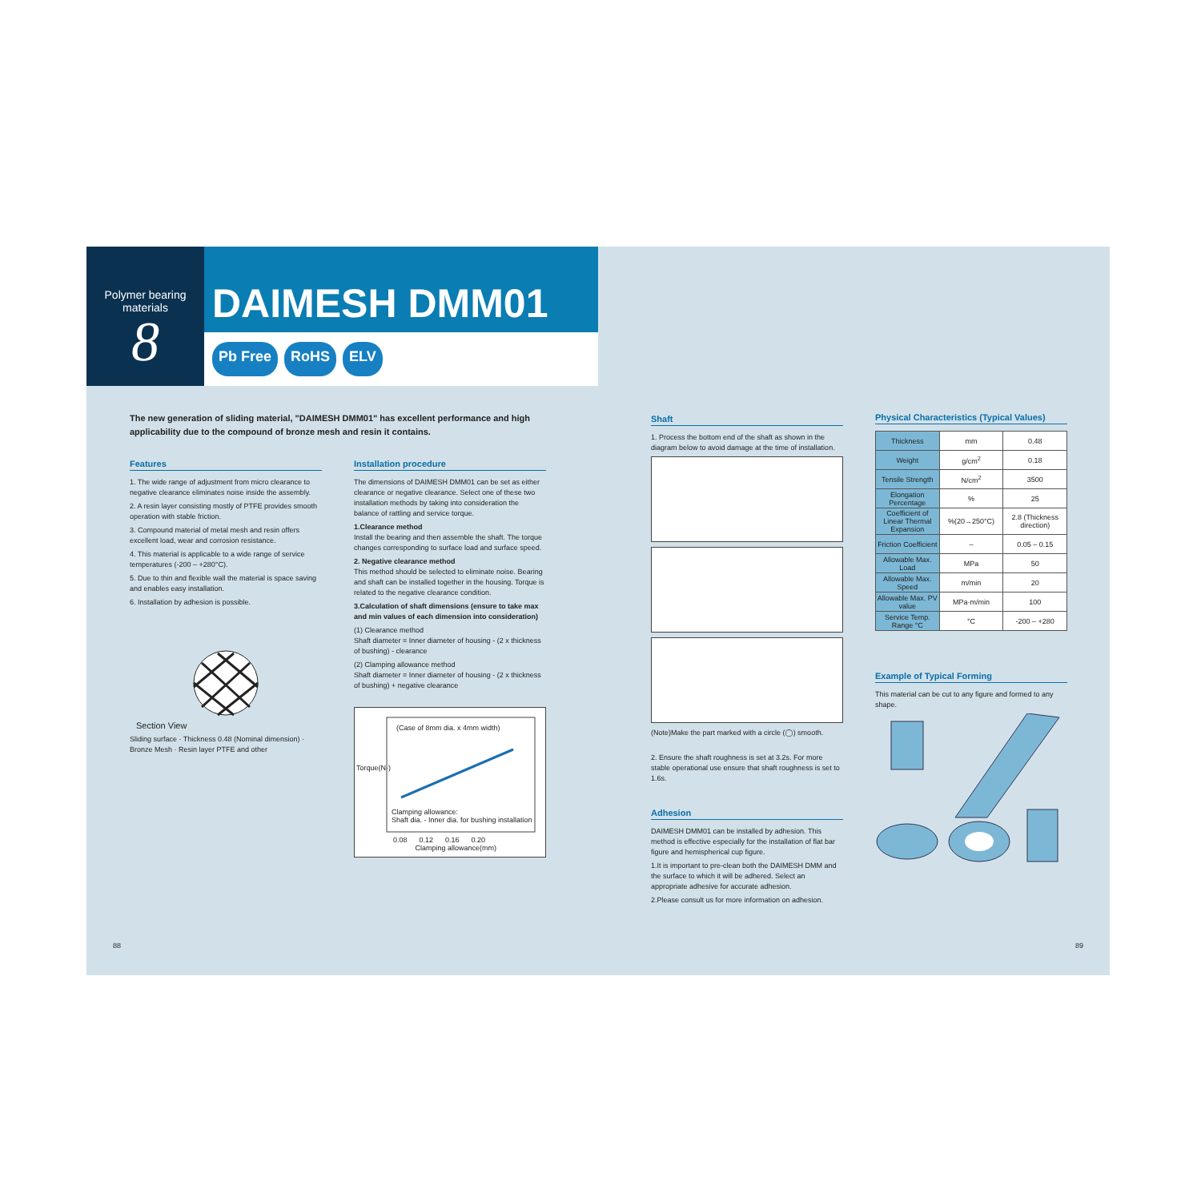Polymer bearing
materials
8
DAIMESH DMM01
Pb Free RoHS ELV
The new generation of sliding material, "DAIMESH DMM01" has excellent performance and high applicability due to the compound of bronze mesh and resin it contains.
Features
1. The wide range of adjustment from micro clearance to negative clearance eliminates noise inside the assembly.
2. A resin layer consisting mostly of PTFE provides smooth operation with stable friction.
3. Compound material of metal mesh and resin offers excellent load, wear and corrosion resistance.
4. This material is applicable to a wide range of service temperatures (-200 – +280°C).
5. Due to thin and flexible wall the material is space saving and enables easy installation.
6. Installation by adhesion is possible.
Section View
Sliding surface · Thickness 0.48 (Nominal dimension) · Bronze Mesh · Resin layer PTFE and other
Installation procedure
The dimensions of DAIMESH DMM01 can be set as either clearance or negative clearance. Select one of these two installation methods by taking into consideration the balance of rattling and service torque.
1.Clearance method
Install the bearing and then assemble the shaft. The torque changes corresponding to surface load and surface speed.
2. Negative clearance method
This method should be selected to eliminate noise. Bearing and shaft can be installed together in the housing. Torque is related to the negative clearance condition.
3.Calculation of shaft dimensions (ensure to take max and min values of each dimension into consideration)
(1) Clearance method
Shaft diameter = Inner diameter of housing - (2 x thickness of bushing) - clearance
(2) Clamping allowance method
Shaft diameter = Inner diameter of housing - (2 x thickness of bushing) + negative clearance
(Case of 8mm dia. x 4mm width)
Torque(N·)
Clamping allowance:
Shaft dia. - Inner dia. for bushing installation
0.08 0.12 0.16 0.20
Clamping allowance(mm)
Shaft
1. Process the bottom end of the shaft as shown in the diagram below to avoid damage at the time of installation.
(Note)Make the part marked with a circle (◯) smooth.
2. Ensure the shaft roughness is set at 3.2s. For more stable operational use ensure that shaft roughness is set to 1.6s.
Adhesion
DAIMESH DMM01 can be installed by adhesion. This method is effective especially for the installation of flat bar figure and hemispherical cup figure.
1.It is important to pre-clean both the DAIMESH DMM and the surface to which it will be adhered. Select an appropriate adhesive for accurate adhesion.
2.Please consult us for more information on adhesion.
Physical Characteristics (Typical Values)
| Thickness | mm | 0.48 |
| Weight | g/cm<sup>2</sup> | 0.18 |
| Tensile Strength | N/cm<sup>2</sup> | 3500 |
| Elongation Percentage | % | 25 |
| Coefficient of Linear Thermal Expansion | %(20→250°C) | 2.8 (Thickness direction) |
| Friction Coefficient | – | 0.05 – 0.15 |
| Allowable Max. Load | MPa | 50 |
| Allowable Max. Speed | m/min | 20 |
| Allowable Max. PV value | MPa·m/min | 100 |
| Service Temp. Range °C | °C | -200 – +280 |
Example of Typical Forming
This material can be cut to any figure and formed to any shape.
88 89